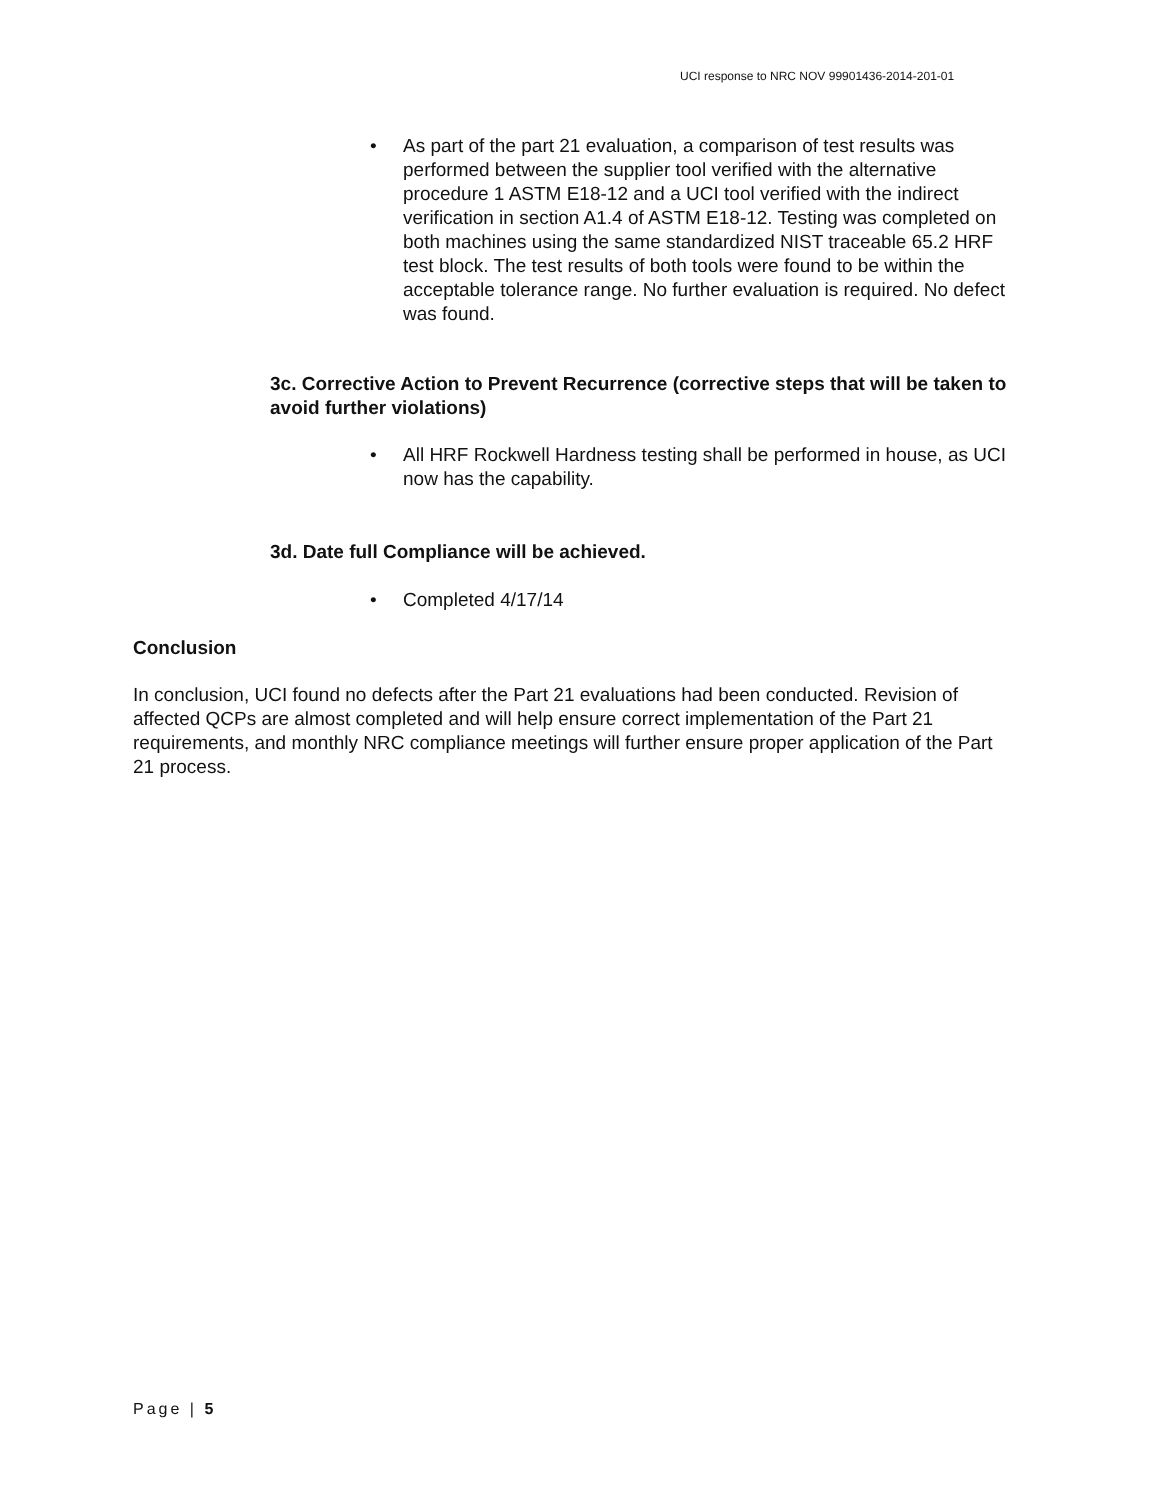UCI response to NRC NOV 99901436-2014-201-01
• As part of the part 21 evaluation, a comparison of test results was performed between the supplier tool verified with the alternative procedure 1 ASTM E18-12 and a UCI tool verified with the indirect verification in section A1.4 of ASTM E18-12. Testing was completed on both machines using the same standardized NIST traceable 65.2 HRF test block. The test results of both tools were found to be within the acceptable tolerance range. No further evaluation is required. No defect was found.
3c. Corrective Action to Prevent Recurrence (corrective steps that will be taken to avoid further violations)
• All HRF Rockwell Hardness testing shall be performed in house, as UCI now has the capability.
3d. Date full Compliance will be achieved.
• Completed 4/17/14
Conclusion
In conclusion, UCI found no defects after the Part 21 evaluations had been conducted. Revision of affected QCPs are almost completed and will help ensure correct implementation of the Part 21 requirements, and monthly NRC compliance meetings will further ensure proper application of the Part 21 process.
Page | 5